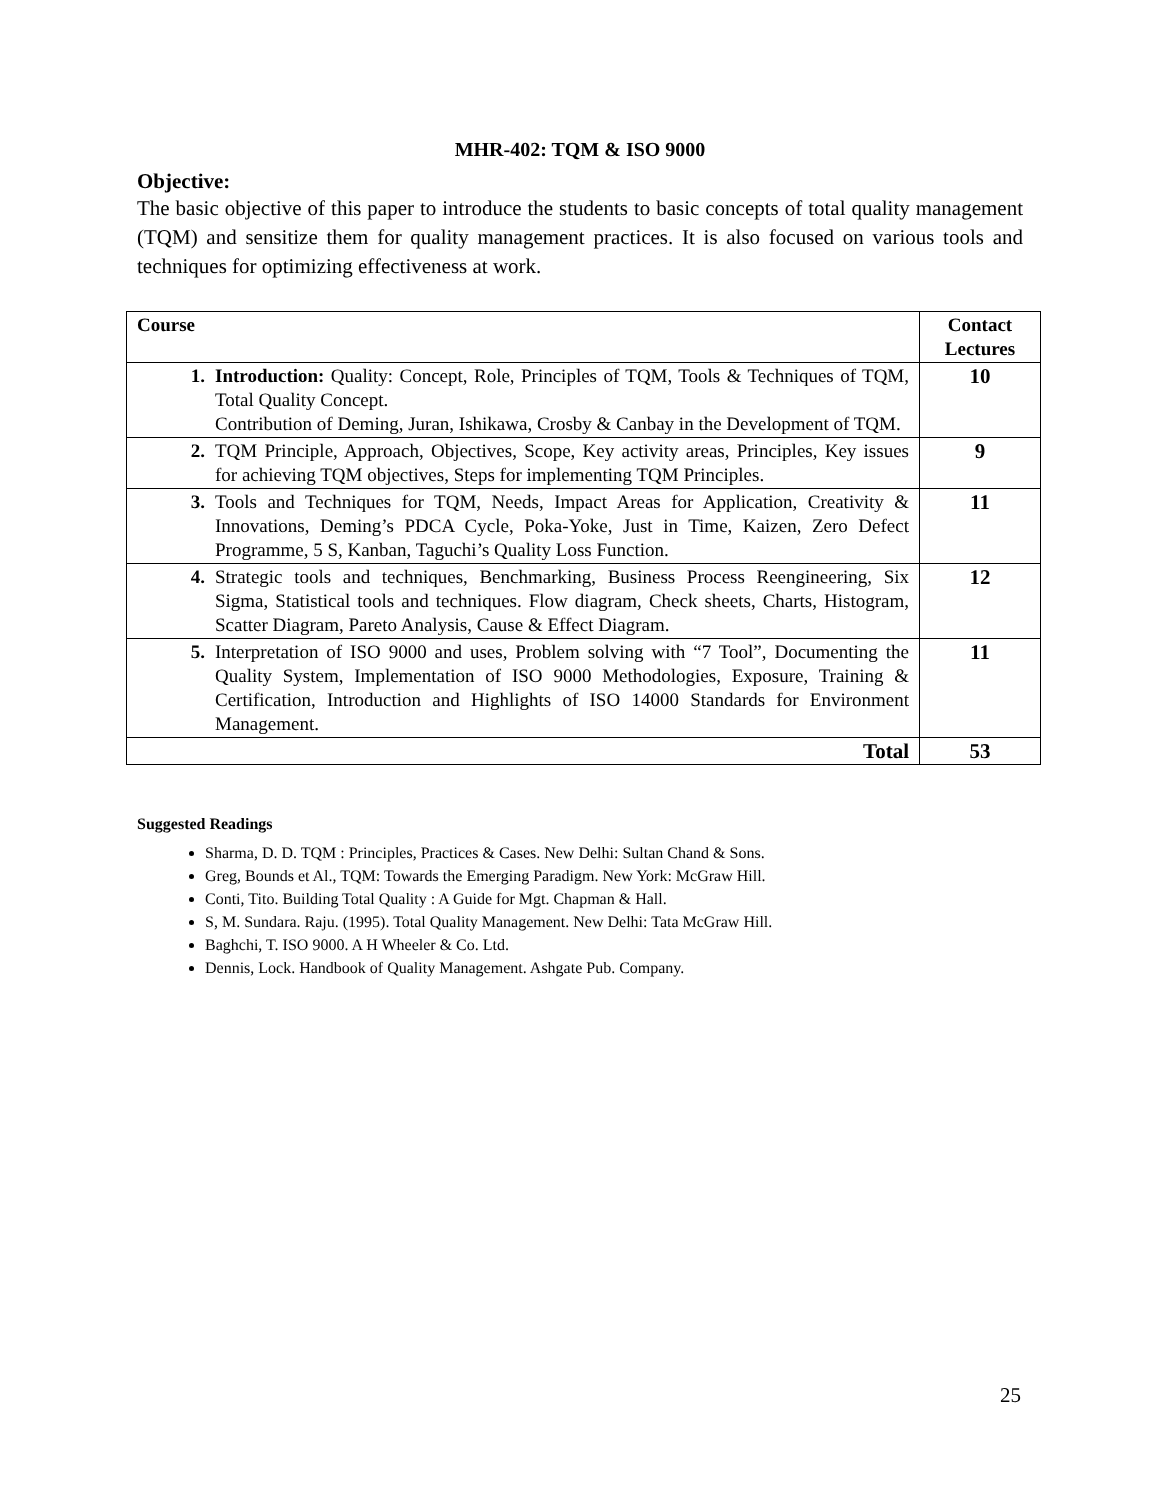MHR-402: TQM & ISO 9000
Objective:
The basic objective of this paper to introduce the students to basic concepts of total quality management (TQM) and sensitize them for quality management practices. It is also focused on various tools and techniques for optimizing effectiveness at work.
| Course | Contact Lectures |
| --- | --- |
| 1. Introduction: Quality: Concept, Role, Principles of TQM, Tools & Techniques of TQM, Total Quality Concept. Contribution of Deming, Juran, Ishikawa, Crosby & Canbay in the Development of TQM. | 10 |
| 2. TQM Principle, Approach, Objectives, Scope, Key activity areas, Principles, Key issues for achieving TQM objectives, Steps for implementing TQM Principles. | 9 |
| 3. Tools and Techniques for TQM, Needs, Impact Areas for Application, Creativity & Innovations, Deming’s PDCA Cycle, Poka-Yoke, Just in Time, Kaizen, Zero Defect Programme, 5 S, Kanban, Taguchi’s Quality Loss Function. | 11 |
| 4. Strategic tools and techniques, Benchmarking, Business Process Reengineering, Six Sigma, Statistical tools and techniques. Flow diagram, Check sheets, Charts, Histogram, Scatter Diagram, Pareto Analysis, Cause & Effect Diagram. | 12 |
| 5. Interpretation of ISO 9000 and uses, Problem solving with “7 Tool”, Documenting the Quality System, Implementation of ISO 9000 Methodologies, Exposure, Training & Certification, Introduction and Highlights of ISO 14000 Standards for Environment Management. | 11 |
| Total | 53 |
Suggested Readings
Sharma, D. D. TQM : Principles, Practices & Cases. New Delhi: Sultan Chand & Sons.
Greg, Bounds et Al., TQM: Towards the Emerging Paradigm. New York: McGraw Hill.
Conti, Tito. Building Total Quality : A Guide for Mgt. Chapman & Hall.
S, M. Sundara. Raju. (1995). Total Quality Management. New Delhi: Tata McGraw Hill.
Baghchi, T. ISO 9000. A H Wheeler & Co. Ltd.
Dennis, Lock. Handbook of Quality Management. Ashgate Pub. Company.
25